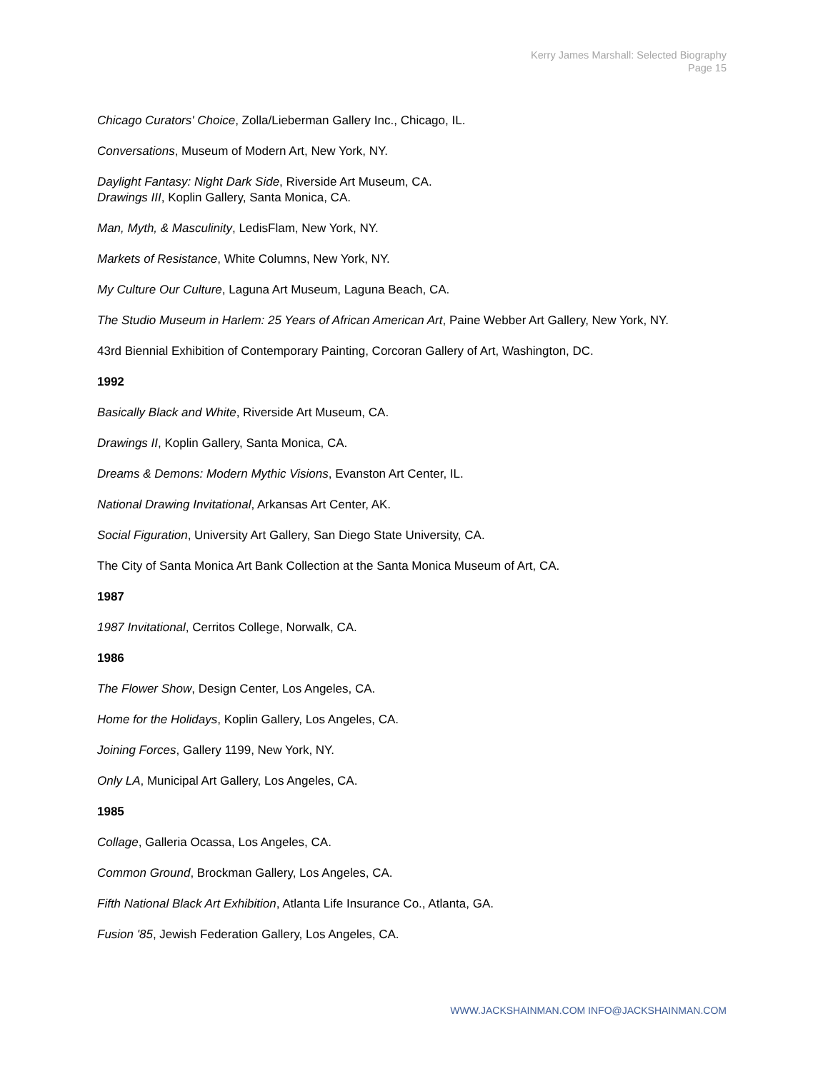Kerry James Marshall: Selected Biography
Page 15
Chicago Curators' Choice, Zolla/Lieberman Gallery Inc., Chicago, IL.
Conversations, Museum of Modern Art, New York, NY.
Daylight Fantasy: Night Dark Side, Riverside Art Museum, CA.
Drawings III, Koplin Gallery, Santa Monica, CA.
Man, Myth, & Masculinity, LedisFlam, New York, NY.
Markets of Resistance, White Columns, New York, NY.
My Culture Our Culture, Laguna Art Museum, Laguna Beach, CA.
The Studio Museum in Harlem: 25 Years of African American Art, Paine Webber Art Gallery, New York, NY.
43rd Biennial Exhibition of Contemporary Painting, Corcoran Gallery of Art, Washington, DC.
1992
Basically Black and White, Riverside Art Museum, CA.
Drawings II, Koplin Gallery, Santa Monica, CA.
Dreams & Demons: Modern Mythic Visions, Evanston Art Center, IL.
National Drawing Invitational, Arkansas Art Center, AK.
Social Figuration, University Art Gallery, San Diego State University, CA.
The City of Santa Monica Art Bank Collection at the Santa Monica Museum of Art, CA.
1987
1987 Invitational, Cerritos College, Norwalk, CA.
1986
The Flower Show, Design Center, Los Angeles, CA.
Home for the Holidays, Koplin Gallery, Los Angeles, CA.
Joining Forces, Gallery 1199, New York, NY.
Only LA, Municipal Art Gallery, Los Angeles, CA.
1985
Collage, Galleria Ocassa, Los Angeles, CA.
Common Ground, Brockman Gallery, Los Angeles, CA.
Fifth National Black Art Exhibition, Atlanta Life Insurance Co., Atlanta, GA.
Fusion '85, Jewish Federation Gallery, Los Angeles, CA.
WWW.JACKSHAINMAN.COM INFO@JACKSHAINMAN.COM